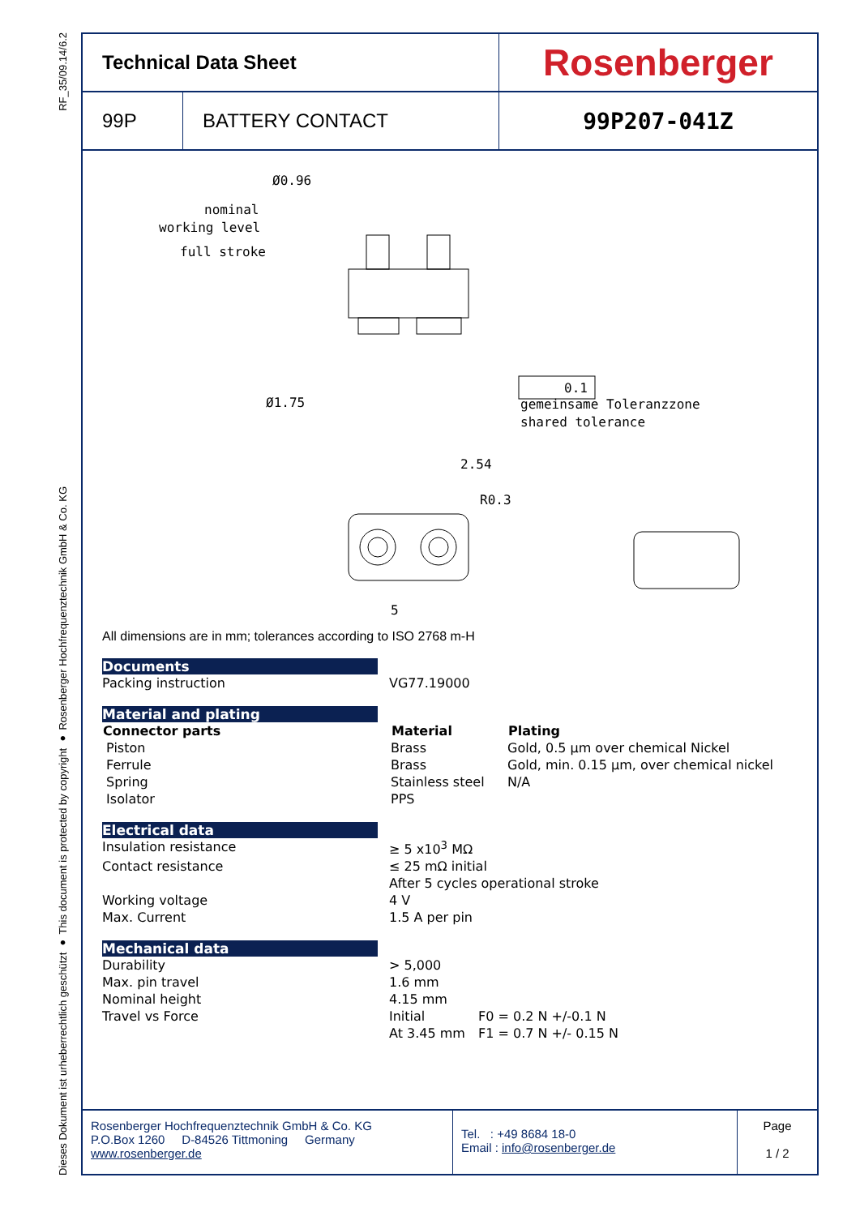RF_35/09.14/6.2
Dieses Dokument ist urheberrechtlich geschützt ● This document is protected by copyright ● Rosenberger Hochfrequenztechnik GmbH & Co. KG
| Technical Data Sheet | | Rosenberger |
| 99P | BATTERY CONTACT | 99P207-041Z |
Ø0.96
nominal
working level
full stroke
Ø1.75
0.1
gemeinsame Toleranzzone
shared tolerance
2.54
R0.3
5
All dimensions are in mm; tolerances according to ISO 2768 m-H
Documents
| Packing instruction | VG77.19000 |
Material and plating
| Connector parts | Material | Plating |
| --- | --- | --- |
| Piston | Brass | Gold, 0.5 µm over chemical Nickel |
| Ferrule | Brass | Gold, min. 0.15 µm, over chemical nickel |
| Spring | Stainless steel | N/A |
| Isolator | PPS | |
Electrical data
| Insulation resistance | ≥ 5 x10<sup>3</sup> MΩ |
| Contact resistance | ≤ 25 mΩ initial |
| | After 5 cycles operational stroke |
| Working voltage | 4 V |
| Max. Current | 1.5 A per pin |
Mechanical data
| Durability | > 5,000 | |
| Max. pin travel | 1.6 mm | |
| Nominal height | 4.15 mm | |
| Travel vs Force | Initial | F0 = 0.2 N +/-0.1 N |
| | At 3.45 mm | F1 = 0.7 N +/- 0.15 N |
Rosenberger Hochfrequenztechnik GmbH & Co. KG
P.O.Box 1260 D-84526 Tittmoning Germany
www.rosenberger.de
Tel. : +49 8684 18-0
Email : info@rosenberger.de
Page
1 / 2